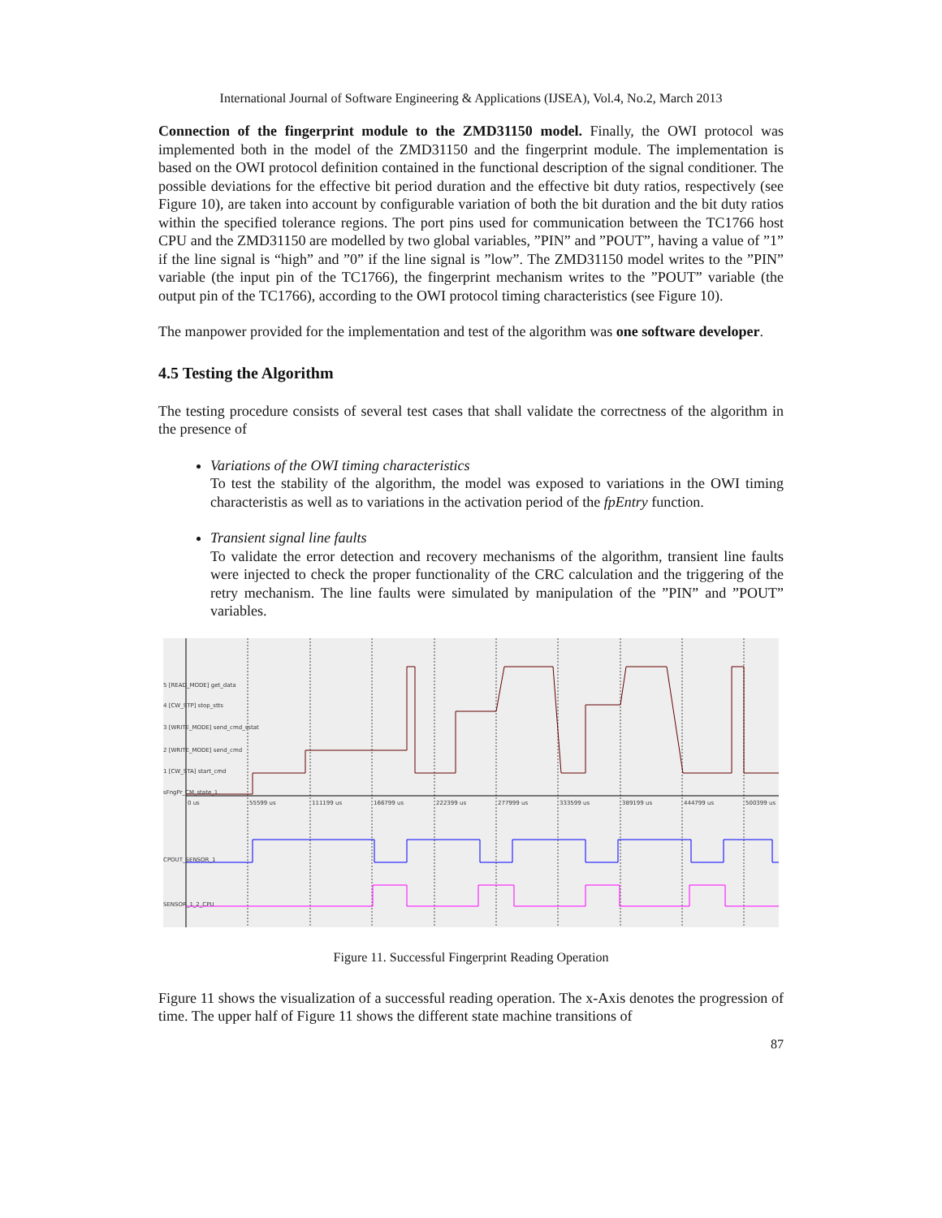International Journal of Software Engineering & Applications (IJSEA), Vol.4, No.2, March 2013
Connection of the fingerprint module to the ZMD31150 model. Finally, the OWI protocol was implemented both in the model of the ZMD31150 and the fingerprint module. The implementation is based on the OWI protocol definition contained in the functional description of the signal conditioner. The possible deviations for the effective bit period duration and the effective bit duty ratios, respectively (see Figure 10), are taken into account by configurable variation of both the bit duration and the bit duty ratios within the specified tolerance regions. The port pins used for communication between the TC1766 host CPU and the ZMD31150 are modelled by two global variables, ”PIN” and ”POUT”, having a value of ”1” if the line signal is “high” and ”0” if the line signal is ”low”. The ZMD31150 model writes to the ”PIN” variable (the input pin of the TC1766), the fingerprint mechanism writes to the ”POUT” variable (the output pin of the TC1766), according to the OWI protocol timing characteristics (see Figure 10).
The manpower provided for the implementation and test of the algorithm was one software developer.
4.5 Testing the Algorithm
The testing procedure consists of several test cases that shall validate the correctness of the algorithm in the presence of
Variations of the OWI timing characteristics
To test the stability of the algorithm, the model was exposed to variations in the OWI timing characteristis as well as to variations in the activation period of the fpEntry function.
Transient signal line faults
To validate the error detection and recovery mechanisms of the algorithm, transient line faults were injected to check the proper functionality of the CRC calculation and the triggering of the retry mechanism. The line faults were simulated by manipulation of the ”PIN” and ”POUT” variables.
5 [READ_MODE] get_data
4 [CW_STP] stop_stts
3 [WRITE_MODE] send_cmd_sstat
2 [WRITE_MODE] send_cmd
1 [CW_STA] start_cmd
sFngPr_CM_state_1
0 us
55599 us
111199 us
166799 us
222399 us
277999 us
333599 us
389199 us
444799 us
500399 us
CPOUT_SENSOR_1
SENSOR_1_2_CPU
Figure 11. Successful Fingerprint Reading Operation
Figure 11 shows the visualization of a successful reading operation. The x-Axis denotes the progression of time. The upper half of Figure 11 shows the different state machine transitions of
87